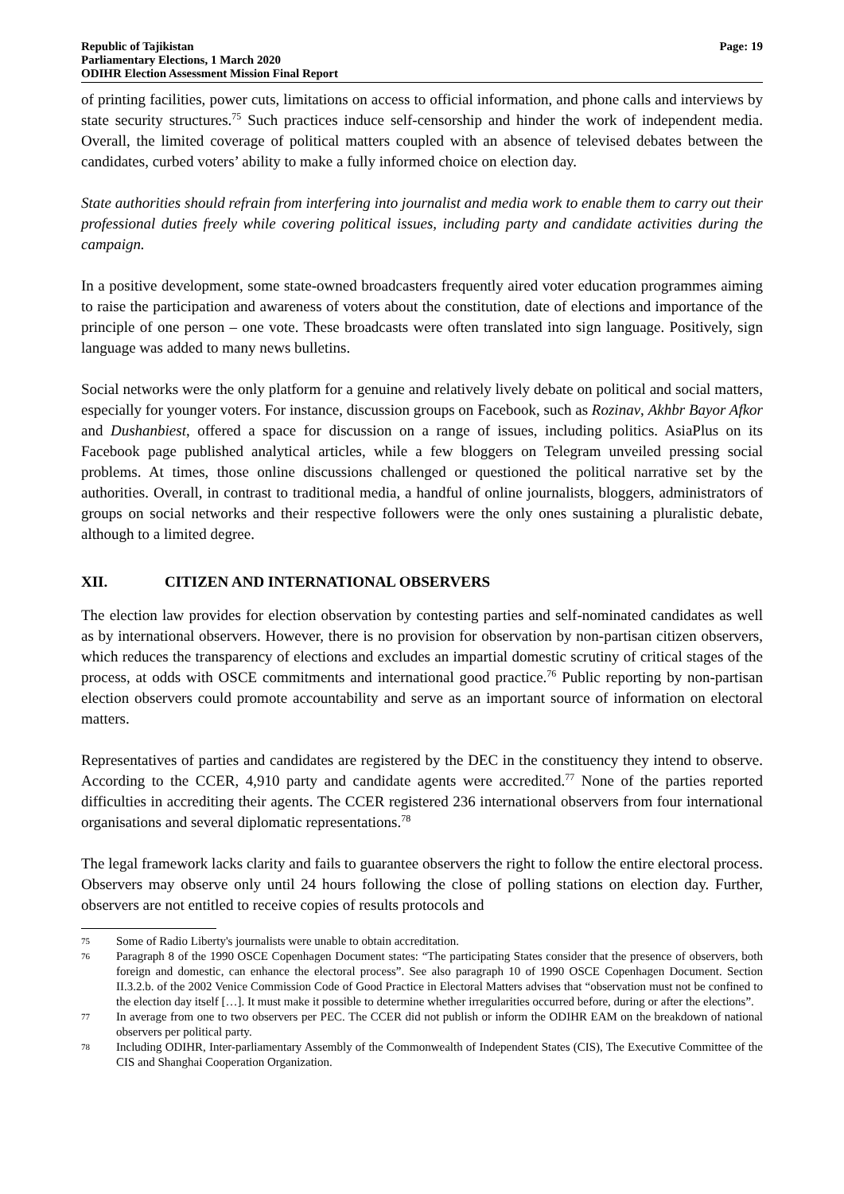Republic of Tajikistan
Parliamentary Elections, 1 March 2020
ODIHR Election Assessment Mission Final Report
Page: 19
of printing facilities, power cuts, limitations on access to official information, and phone calls and interviews by state security structures.<sup>75</sup> Such practices induce self-censorship and hinder the work of independent media. Overall, the limited coverage of political matters coupled with an absence of televised debates between the candidates, curbed voters’ ability to make a fully informed choice on election day.
State authorities should refrain from interfering into journalist and media work to enable them to carry out their professional duties freely while covering political issues, including party and candidate activities during the campaign.
In a positive development, some state-owned broadcasters frequently aired voter education programmes aiming to raise the participation and awareness of voters about the constitution, date of elections and importance of the principle of one person – one vote. These broadcasts were often translated into sign language. Positively, sign language was added to many news bulletins.
Social networks were the only platform for a genuine and relatively lively debate on political and social matters, especially for younger voters. For instance, discussion groups on Facebook, such as Rozinav, Akhbr Bayor Afkor and Dushanbiest, offered a space for discussion on a range of issues, including politics. AsiaPlus on its Facebook page published analytical articles, while a few bloggers on Telegram unveiled pressing social problems. At times, those online discussions challenged or questioned the political narrative set by the authorities. Overall, in contrast to traditional media, a handful of online journalists, bloggers, administrators of groups on social networks and their respective followers were the only ones sustaining a pluralistic debate, although to a limited degree.
XII. CITIZEN AND INTERNATIONAL OBSERVERS
The election law provides for election observation by contesting parties and self-nominated candidates as well as by international observers. However, there is no provision for observation by non-partisan citizen observers, which reduces the transparency of elections and excludes an impartial domestic scrutiny of critical stages of the process, at odds with OSCE commitments and international good practice.<sup>76</sup> Public reporting by non-partisan election observers could promote accountability and serve as an important source of information on electoral matters.
Representatives of parties and candidates are registered by the DEC in the constituency they intend to observe. According to the CCER, 4,910 party and candidate agents were accredited.<sup>77</sup> None of the parties reported difficulties in accrediting their agents. The CCER registered 236 international observers from four international organisations and several diplomatic representations.<sup>78</sup>
The legal framework lacks clarity and fails to guarantee observers the right to follow the entire electoral process. Observers may observe only until 24 hours following the close of polling stations on election day. Further, observers are not entitled to receive copies of results protocols and
75
Some of Radio Liberty's journalists were unable to obtain accreditation.
76
Paragraph 8 of the 1990 OSCE Copenhagen Document states: “The participating States consider that the presence of observers, both foreign and domestic, can enhance the electoral process”. See also paragraph 10 of 1990 OSCE Copenhagen Document. Section II.3.2.b. of the 2002 Venice Commission Code of Good Practice in Electoral Matters advises that “observation must not be confined to the election day itself […]. It must make it possible to determine whether irregularities occurred before, during or after the elections”.
77
In average from one to two observers per PEC. The CCER did not publish or inform the ODIHR EAM on the breakdown of national observers per political party.
78
Including ODIHR, Inter-parliamentary Assembly of the Commonwealth of Independent States (CIS), The Executive Committee of the CIS and Shanghai Cooperation Organization.